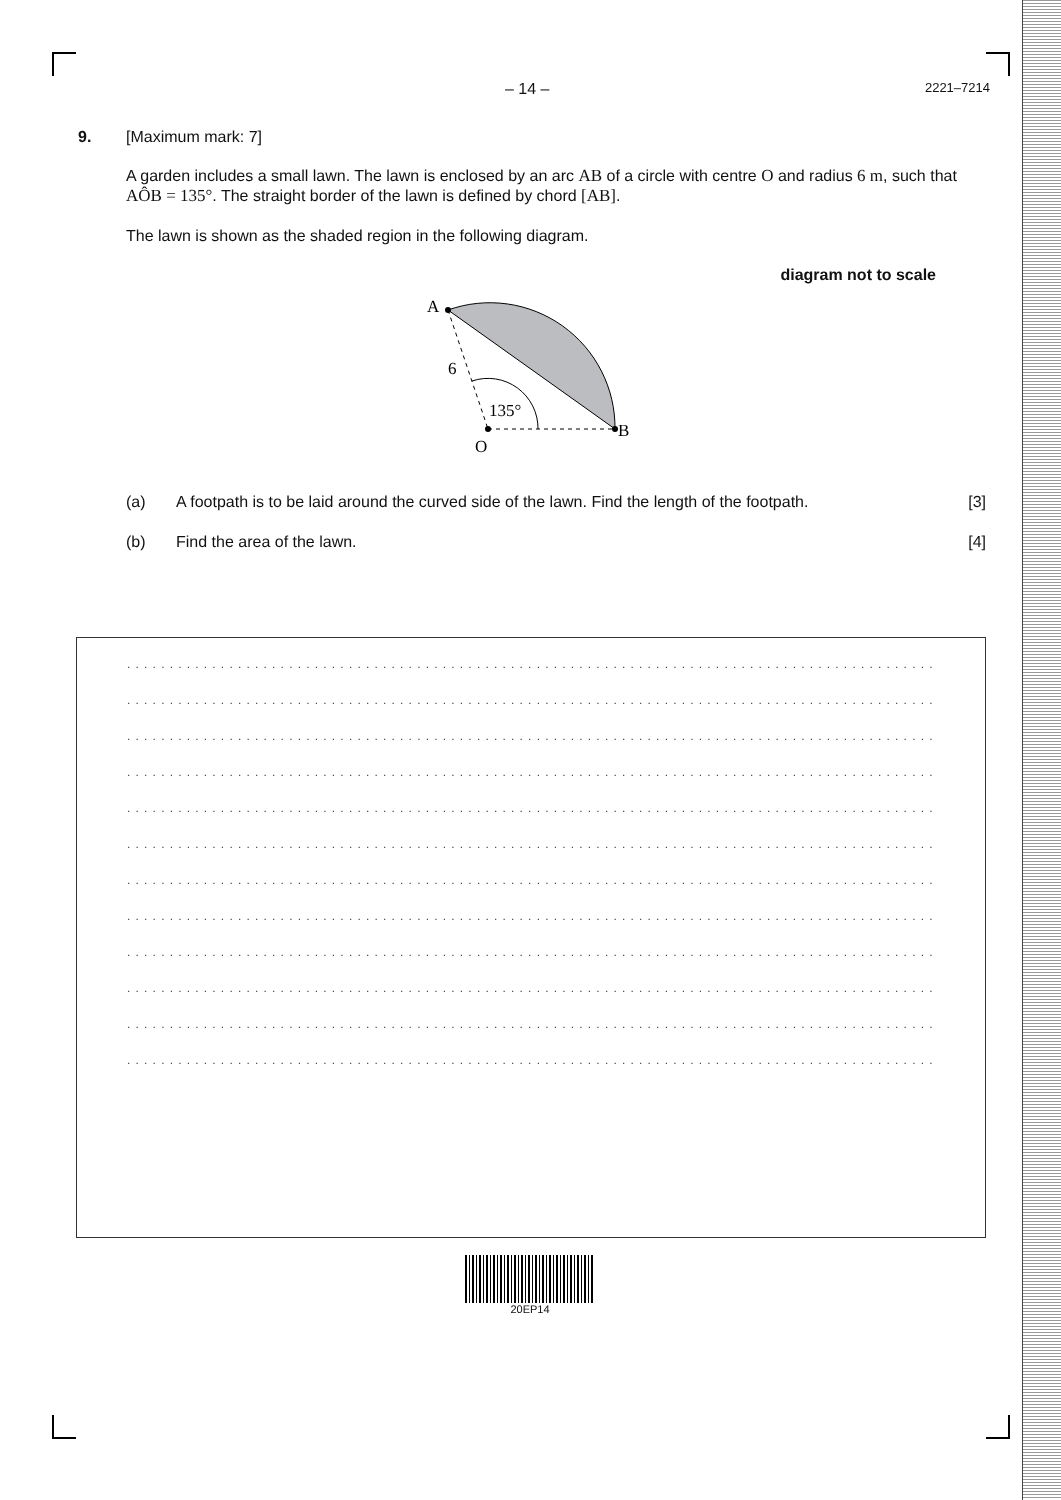– 14 – 2221–7214
9. [Maximum mark: 7]
A garden includes a small lawn. The lawn is enclosed by an arc AB of a circle with centre O and radius 6 m, such that AÔB = 135°. The straight border of the lawn is defined by chord [AB].
The lawn is shown as the shaded region in the following diagram.
diagram not to scale
A
B
O
6
135°
(a) A footpath is to be laid around the curved side of the lawn. Find the length of the footpath. [3]
(b) Find the area of the lawn. [4]
.......................................................................................................................
.......................................................................................................................
.......................................................................................................................
.......................................................................................................................
.......................................................................................................................
.......................................................................................................................
.......................................................................................................................
.......................................................................................................................
.......................................................................................................................
.......................................................................................................................
.......................................................................................................................
.......................................................................................................................
20EP14